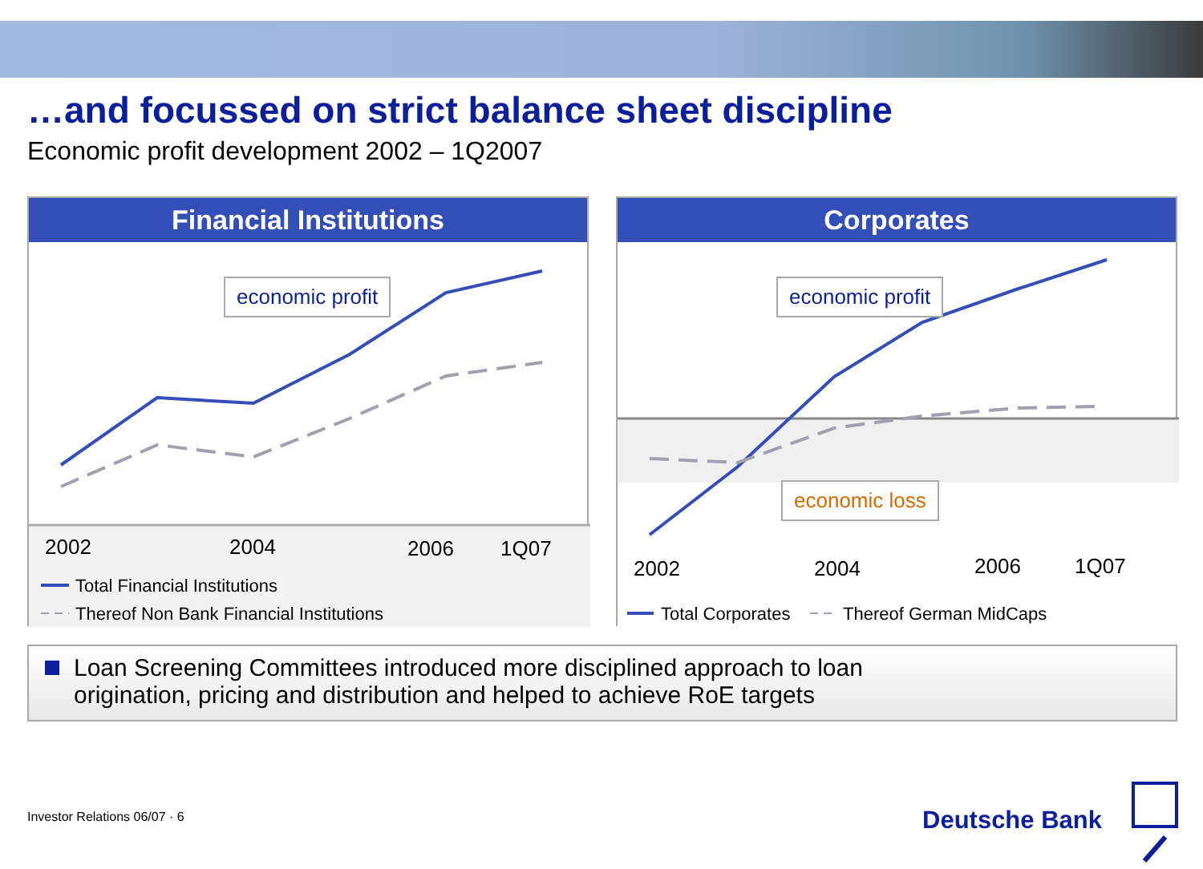…and focussed on strict balance sheet discipline
Economic profit development 2002 – 1Q2007
Financial Institutions
economic profit
2002 2004 2006 1Q07
Total Financial Institutions
Thereof Non Bank Financial Institutions
Corporates
economic profit
economic loss
2002 2004 2006 1Q07
Total Corporates Thereof German MidCaps
Loan Screening Committees introduced more disciplined approach to loan
origination, pricing and distribution and helped to achieve RoE targets
Investor Relations 06/07 · 6 Deutsche Bank